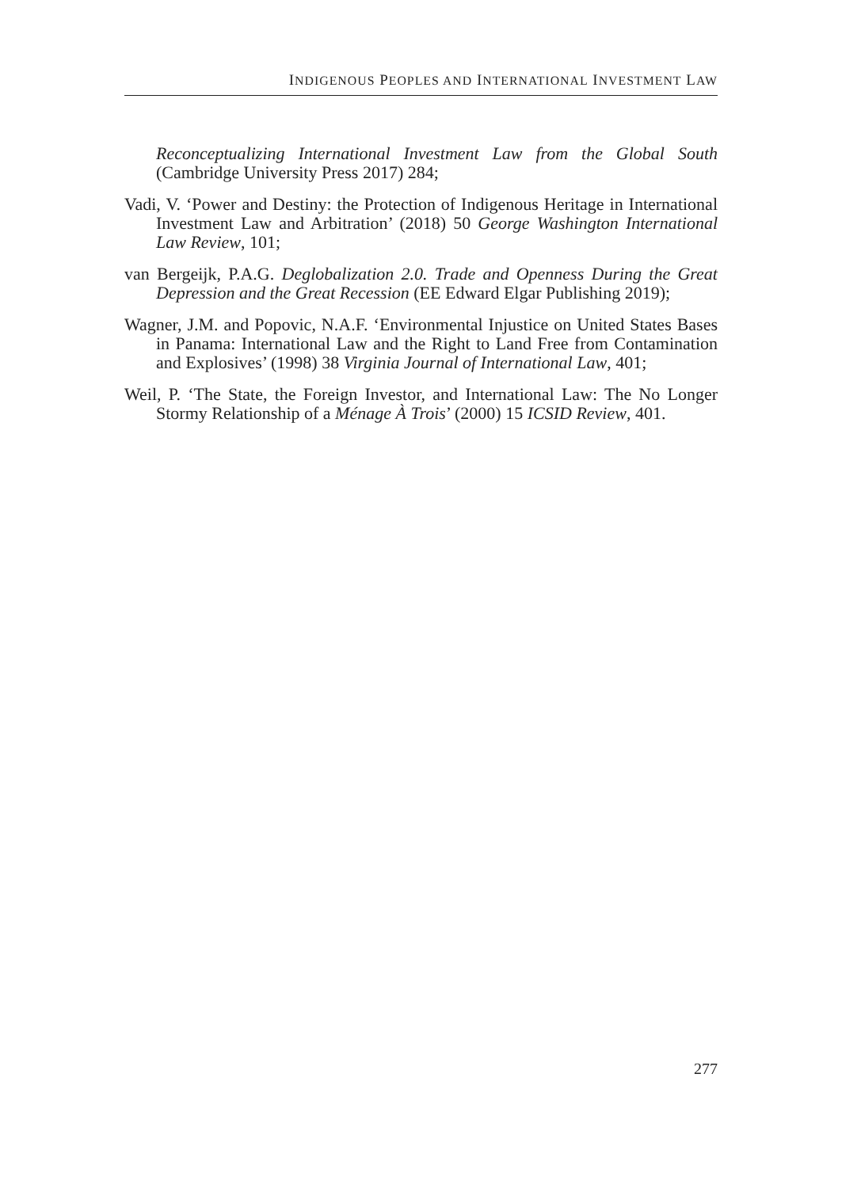INDIGENOUS PEOPLES AND INTERNATIONAL INVESTMENT LAW
Reconceptualizing International Investment Law from the Global South (Cambridge University Press 2017) 284;
Vadi, V. ‘Power and Destiny: the Protection of Indigenous Heritage in International Investment Law and Arbitration’ (2018) 50 George Washington International Law Review, 101;
van Bergeijk, P.A.G. Deglobalization 2.0. Trade and Openness During the Great Depression and the Great Recession (EE Edward Elgar Publishing 2019);
Wagner, J.M. and Popovic, N.A.F. ‘Environmental Injustice on United States Bases in Panama: International Law and the Right to Land Free from Contamination and Explosives’ (1998) 38 Virginia Journal of International Law, 401;
Weil, P. ‘The State, the Foreign Investor, and International Law: The No Longer Stormy Relationship of a Ménage À Trois’ (2000) 15 ICSID Review, 401.
277